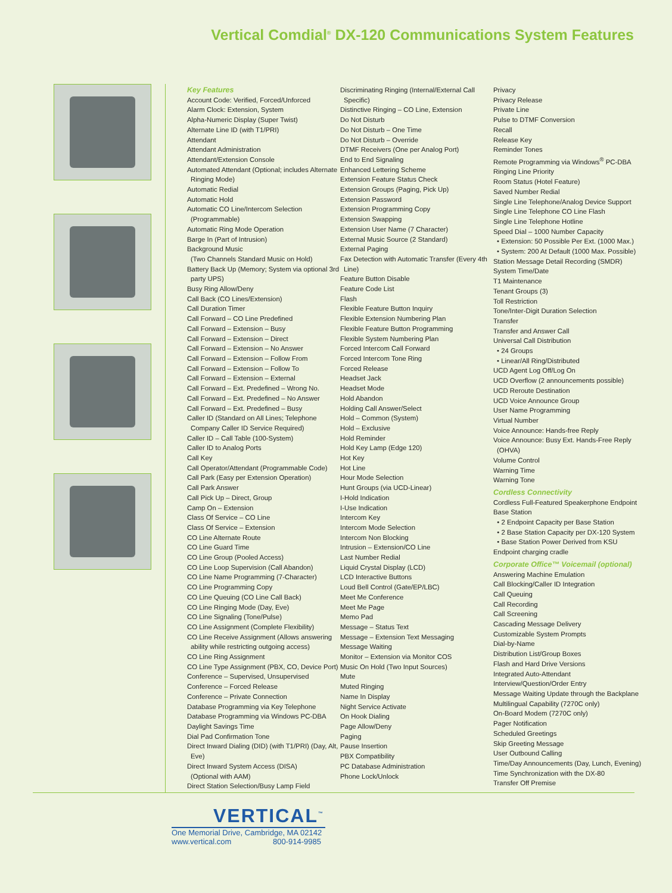Vertical Comdial<sup>®</sup> DX-120 Communications System Features
Key Features
Account Code: Verified, Forced/Unforced
Alarm Clock: Extension, System
Alpha-Numeric Display (Super Twist)
Alternate Line ID (with T1/PRI)
Attendant
Attendant Administration
Attendant/Extension Console
Automated Attendant (Optional; includes Alternate Ringing Mode)
Automatic Redial
Automatic Hold
Automatic CO Line/Intercom Selection (Programmable)
Automatic Ring Mode Operation
Barge In (Part of Intrusion)
Background Music
(Two Channels Standard Music on Hold)
Battery Back Up (Memory; System via optional 3rd party UPS)
Busy Ring Allow/Deny
Call Back (CO Lines/Extension)
Call Duration Timer
Call Forward – CO Line Predefined
Call Forward – Extension – Busy
Call Forward – Extension – Direct
Call Forward – Extension – No Answer
Call Forward – Extension – Follow From
Call Forward – Extension – Follow To
Call Forward – Extension – External
Call Forward – Ext. Predefined – Wrong No.
Call Forward – Ext. Predefined – No Answer
Call Forward – Ext. Predefined – Busy
Caller ID (Standard on All Lines; Telephone Company Caller ID Service Required)
Caller ID – Call Table (100-System)
Caller ID to Analog Ports
Call Key
Call Operator/Attendant (Programmable Code)
Call Park (Easy per Extension Operation)
Call Park Answer
Call Pick Up – Direct, Group
Camp On – Extension
Class Of Service – CO Line
Class Of Service – Extension
CO Line Alternate Route
CO Line Guard Time
CO Line Group (Pooled Access)
CO Line Loop Supervision (Call Abandon)
CO Line Name Programming (7-Character)
CO Line Programming Copy
CO Line Queuing (CO Line Call Back)
CO Line Ringing Mode (Day, Eve)
CO Line Signaling (Tone/Pulse)
CO Line Assignment (Complete Flexibility)
CO Line Receive Assignment (Allows answering ability while restricting outgoing access)
CO Line Ring Assignment
CO Line Type Assignment (PBX, CO, Device Port)
Conference – Supervised, Unsupervised
Conference – Forced Release
Conference – Private Connection
Database Programming via Key Telephone
Database Programming via Windows PC-DBA
Daylight Savings Time
Dial Pad Confirmation Tone
Direct Inward Dialing (DID) (with T1/PRI) (Day, Alt, Eve)
Direct Inward System Access (DISA)
(Optional with AAM)
Direct Station Selection/Busy Lamp Field
Discriminating Ringing (Internal/External Call Specific)
Distinctive Ringing – CO Line, Extension
Do Not Disturb
Do Not Disturb – One Time
Do Not Disturb – Override
DTMF Receivers (One per Analog Port)
End to End Signaling
Enhanced Lettering Scheme
Extension Feature Status Check
Extension Groups (Paging, Pick Up)
Extension Password
Extension Programming Copy
Extension Swapping
Extension User Name (7 Character)
External Music Source (2 Standard)
External Paging
Fax Detection with Automatic Transfer (Every 4th Line)
Feature Button Disable
Feature Code List
Flash
Flexible Feature Button Inquiry
Flexible Extension Numbering Plan
Flexible Feature Button Programming
Flexible System Numbering Plan
Forced Intercom Call Forward
Forced Intercom Tone Ring
Forced Release
Headset Jack
Headset Mode
Hold Abandon
Holding Call Answer/Select
Hold – Common (System)
Hold – Exclusive
Hold Reminder
Hold Key Lamp (Edge 120)
Hot Key
Hot Line
Hour Mode Selection
Hunt Groups (via UCD-Linear)
I-Hold Indication
I-Use Indication
Intercom Key
Intercom Mode Selection
Intercom Non Blocking
Intrusion – Extension/CO Line
Last Number Redial
Liquid Crystal Display (LCD)
LCD Interactive Buttons
Loud Bell Control (Gate/EP/LBC)
Meet Me Conference
Meet Me Page
Memo Pad
Message – Status Text
Message – Extension Text Messaging
Message Waiting
Monitor – Extension via Monitor COS
Music On Hold (Two Input Sources)
Mute
Muted Ringing
Name In Display
Night Service Activate
On Hook Dialing
Page Allow/Deny
Paging
Pause Insertion
PBX Compatibility
PC Database Administration
Phone Lock/Unlock
Privacy
Privacy Release
Private Line
Pulse to DTMF Conversion
Recall
Release Key
Reminder Tones
Remote Programming via Windows<sup>®</sup> PC-DBA
Ringing Line Priority
Room Status (Hotel Feature)
Saved Number Redial
Single Line Telephone/Analog Device Support
Single Line Telephone CO Line Flash
Single Line Telephone Hotline
Speed Dial – 1000 Number Capacity
• Extension: 50 Possible Per Ext. (1000 Max.)
• System: 200 At Default (1000 Max. Possible)
Station Message Detail Recording (SMDR)
System Time/Date
T1 Maintenance
Tenant Groups (3)
Toll Restriction
Tone/Inter-Digit Duration Selection
Transfer
Transfer and Answer Call
Universal Call Distribution
• 24 Groups
• Linear/All Ring/Distributed
UCD Agent Log Off/Log On
UCD Overflow (2 announcements possible)
UCD Reroute Destination
UCD Voice Announce Group
User Name Programming
Virtual Number
Voice Announce: Hands-free Reply
Voice Announce: Busy Ext. Hands-Free Reply (OHVA)
Volume Control
Warning Time
Warning Tone
Cordless Connectivity
Cordless Full-Featured Speakerphone Endpoint
Base Station
• 2 Endpoint Capacity per Base Station
• 2 Base Station Capacity per DX-120 System
• Base Station Power Derived from KSU
Endpoint charging cradle
Corporate Office™ Voicemail (optional)
Answering Machine Emulation
Call Blocking/Caller ID Integration
Call Queuing
Call Recording
Call Screening
Cascading Message Delivery
Customizable System Prompts
Dial-by-Name
Distribution List/Group Boxes
Flash and Hard Drive Versions
Integrated Auto-Attendant
Interview/Question/Order Entry
Message Waiting Update through the Backplane
Multilingual Capability (7270C only)
On-Board Modem (7270C only)
Pager Notification
Scheduled Greetings
Skip Greeting Message
User Outbound Calling
Time/Day Announcements (Day, Lunch, Evening)
Time Synchronization with the DX-80
Transfer Off Premise
VERTICAL<sup>™</sup>
One Memorial Drive, Cambridge, MA 02142
www.vertical.com 800-914-9985